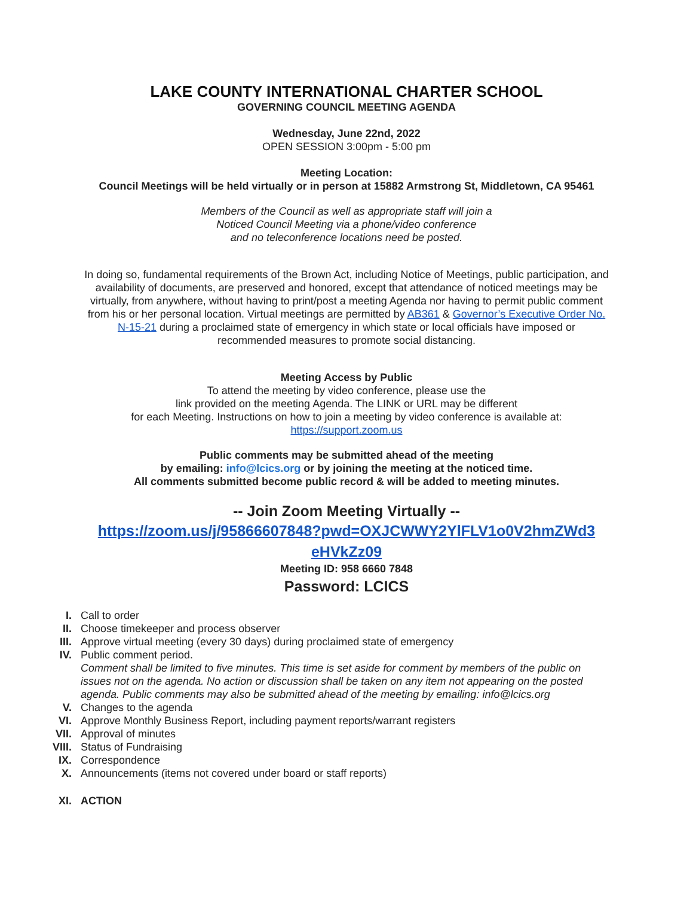LAKE COUNTY INTERNATIONAL CHARTER SCHOOL
GOVERNING COUNCIL MEETING AGENDA
Wednesday, June 22nd, 2022
OPEN SESSION 3:00pm - 5:00 pm
Meeting Location:
Council Meetings will be held virtually or in person at 15882 Armstrong St, Middletown, CA 95461
Members of the Council as well as appropriate staff will join a
Noticed Council Meeting via a phone/video conference
and no teleconference locations need be posted.
In doing so, fundamental requirements of the Brown Act, including Notice of Meetings, public participation, and availability of documents, are preserved and honored, except that attendance of noticed meetings may be virtually, from anywhere, without having to print/post a meeting Agenda nor having to permit public comment from his or her personal location. Virtual meetings are permitted by AB361 & Governor’s Executive Order No. N-15-21 during a proclaimed state of emergency in which state or local officials have imposed or recommended measures to promote social distancing.
Meeting Access by Public
To attend the meeting by video conference, please use the
link provided on the meeting Agenda. The LINK or URL may be different
for each Meeting. Instructions on how to join a meeting by video conference is available at:
https://support.zoom.us
Public comments may be submitted ahead of the meeting
by emailing: info@lcics.org or by joining the meeting at the noticed time.
All comments submitted become public record & will be added to meeting minutes.
-- Join Zoom Meeting Virtually --
https://zoom.us/j/95866607848?pwd=OXJCWWY2YlFLV1o0V2hmZWd3
eHVkZz09
Meeting ID: 958 6660 7848
Password: LCICS
I. Call to order
II. Choose timekeeper and process observer
III. Approve virtual meeting (every 30 days) during proclaimed state of emergency
IV. Public comment period.
Comment shall be limited to five minutes. This time is set aside for comment by members of the public on issues not on the agenda. No action or discussion shall be taken on any item not appearing on the posted agenda. Public comments may also be submitted ahead of the meeting by emailing: info@lcics.org
V. Changes to the agenda
VI. Approve Monthly Business Report, including payment reports/warrant registers
VII. Approval of minutes
VIII. Status of Fundraising
IX. Correspondence
X. Announcements (items not covered under board or staff reports)
XI. ACTION